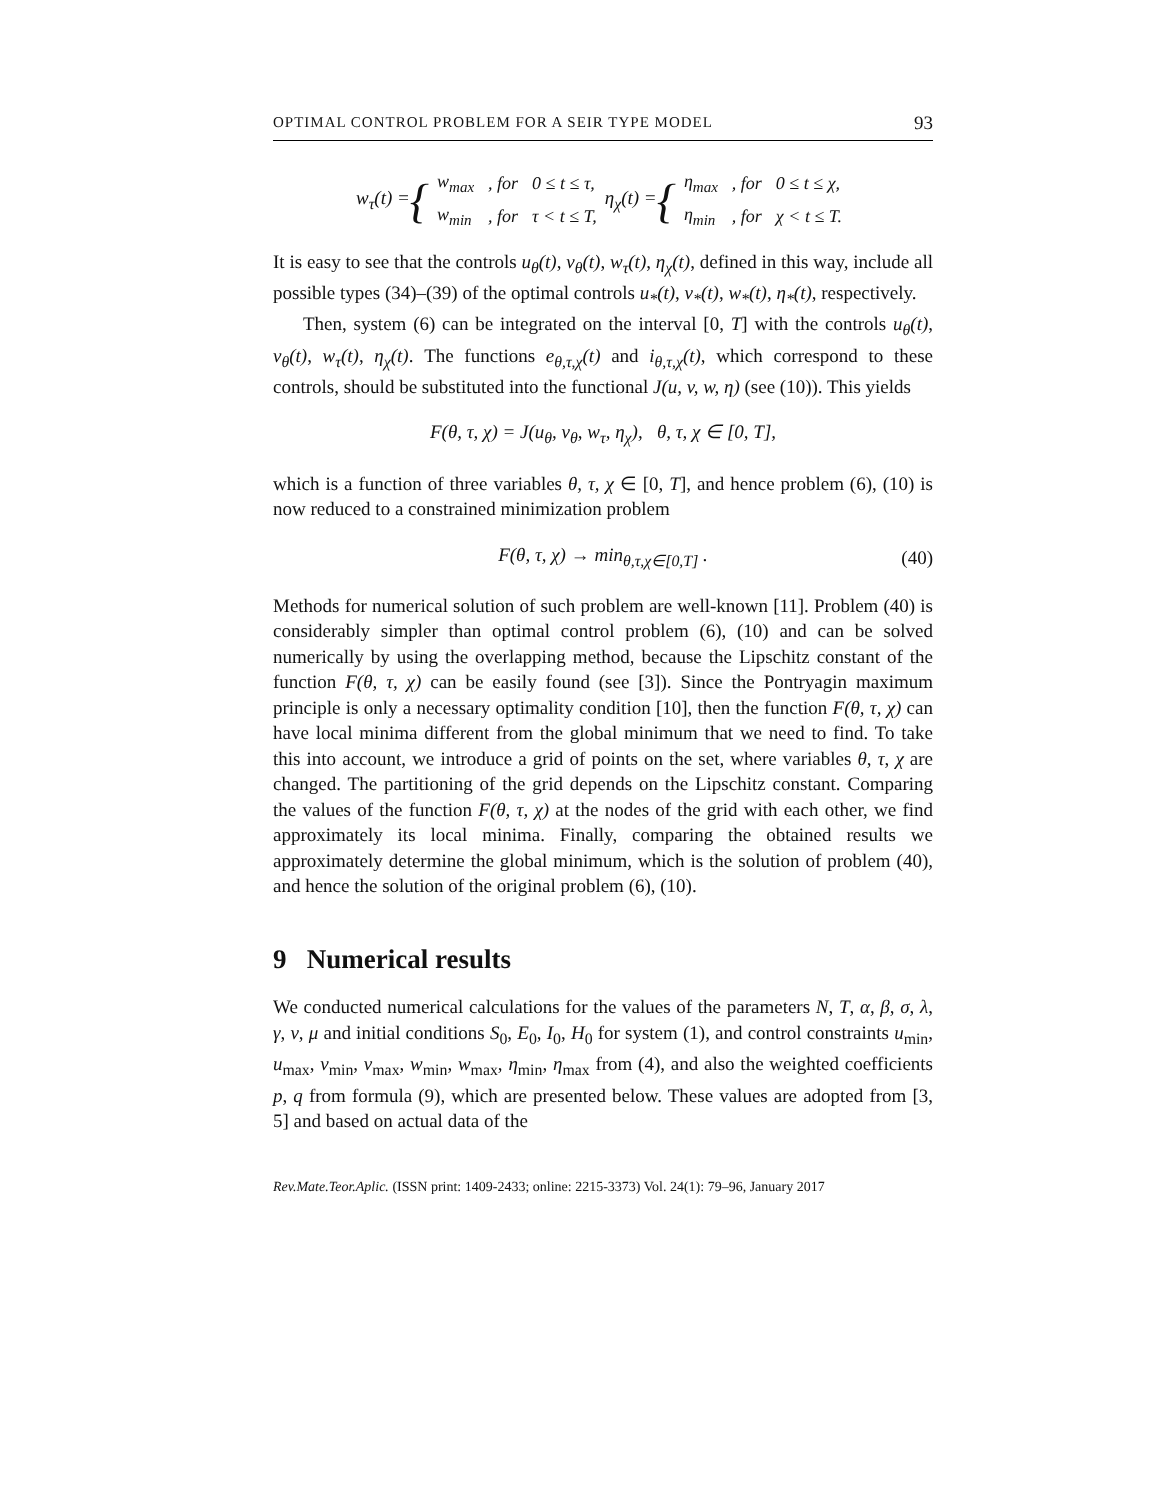OPTIMAL CONTROL PROBLEM FOR A SEIR TYPE MODEL 93
w<sub>τ</sub>(t) = {
| w<sub>max</sub> | , for | 0 ≤ t ≤ τ , |
| w<sub>min</sub> | , for | τ < t ≤ T , |
η<sub>χ</sub>(t) = {
| η<sub>max</sub> | , for | 0 ≤ t ≤ χ , |
| η<sub>min</sub> | , for | χ < t ≤ T . |
It is easy to see that the controls u<sub>θ</sub>(t), v<sub>θ</sub>(t), w<sub>τ</sub>(t), η<sub>χ</sub>(t), defined in this way, include all possible types (34)–(39) of the optimal controls u<sub>*</sub>(t), v<sub>*</sub>(t), w<sub>*</sub>(t), η<sub>*</sub>(t), respectively.
Then, system (6) can be integrated on the interval [0, T] with the controls u<sub>θ</sub>(t), v<sub>θ</sub>(t), w<sub>τ</sub>(t), η<sub>χ</sub>(t). The functions e<sub>θ,τ,χ</sub>(t) and i<sub>θ,τ,χ</sub>(t), which correspond to these controls, should be substituted into the functional J(u, v, w, η) (see (10)). This yields
F(θ, τ, χ) = J(u<sub>θ</sub>, v<sub>θ</sub>, w<sub>τ</sub>, η<sub>χ</sub>), θ, τ, χ ∈ [0, T],
which is a function of three variables θ, τ, χ ∈ [0, T], and hence problem (6), (10) is now reduced to a constrained minimization problem
F(θ, τ, χ) → min<sub>θ,τ,χ∈[0,T]</sub> . (40)
Methods for numerical solution of such problem are well-known [11]. Problem (40) is considerably simpler than optimal control problem (6), (10) and can be solved numerically by using the overlapping method, because the Lipschitz constant of the function F(θ, τ, χ) can be easily found (see [3]). Since the Pontryagin maximum principle is only a necessary optimality condition [10], then the function F(θ, τ, χ) can have local minima different from the global minimum that we need to find. To take this into account, we introduce a grid of points on the set, where variables θ, τ, χ are changed. The partitioning of the grid depends on the Lipschitz constant. Comparing the values of the function F(θ, τ, χ) at the nodes of the grid with each other, we find approximately its local minima. Finally, comparing the obtained results we approximately determine the global minimum, which is the solution of problem (40), and hence the solution of the original problem (6), (10).
9 Numerical results
We conducted numerical calculations for the values of the parameters N, T, α, β, σ, λ, γ, ν, μ and initial conditions S<sub>0</sub>, E<sub>0</sub>, I<sub>0</sub>, H<sub>0</sub> for system (1), and control constraints u<sub>min</sub>, u<sub>max</sub>, v<sub>min</sub>, v<sub>max</sub>, w<sub>min</sub>, w<sub>max</sub>, η<sub>min</sub>, η<sub>max</sub> from (4), and also the weighted coefficients p, q from formula (9), which are presented below. These values are adopted from [3, 5] and based on actual data of the
Rev.Mate.Teor.Aplic. (ISSN print: 1409-2433; online: 2215-3373) Vol. 24(1): 79–96, January 2017